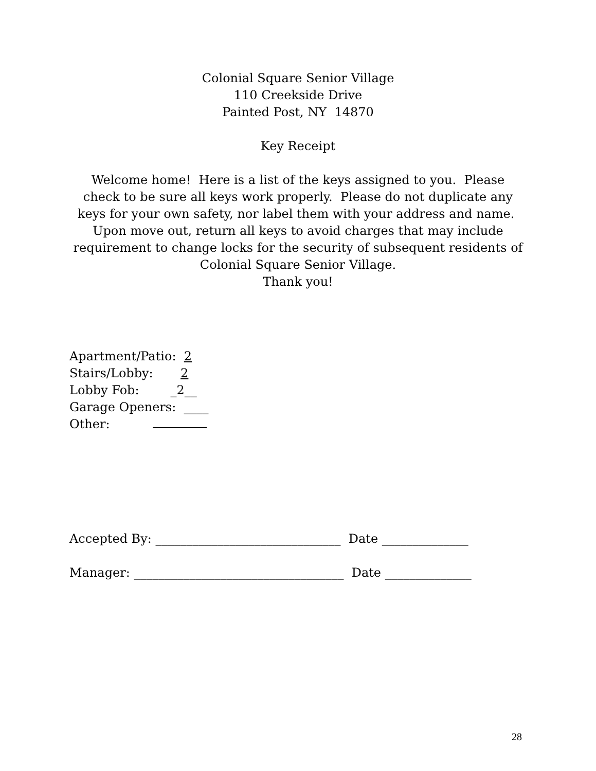Colonial Square Senior Village
110 Creekside Drive
Painted Post, NY 14870
Key Receipt
Welcome home! Here is a list of the keys assigned to you. Please check to be sure all keys work properly. Please do not duplicate any keys for your own safety, nor label them with your address and name. Upon move out, return all keys to avoid charges that may include requirement to change locks for the security of subsequent residents of
Colonial Square Senior Village.
Thank you!
Apartment/Patio: 2
Stairs/Lobby: 2
Lobby Fob: _2__
Garage Openers: ____
Other:
Accepted By: ______________________________ Date ______________
Manager: __________________________________ Date ______________
28